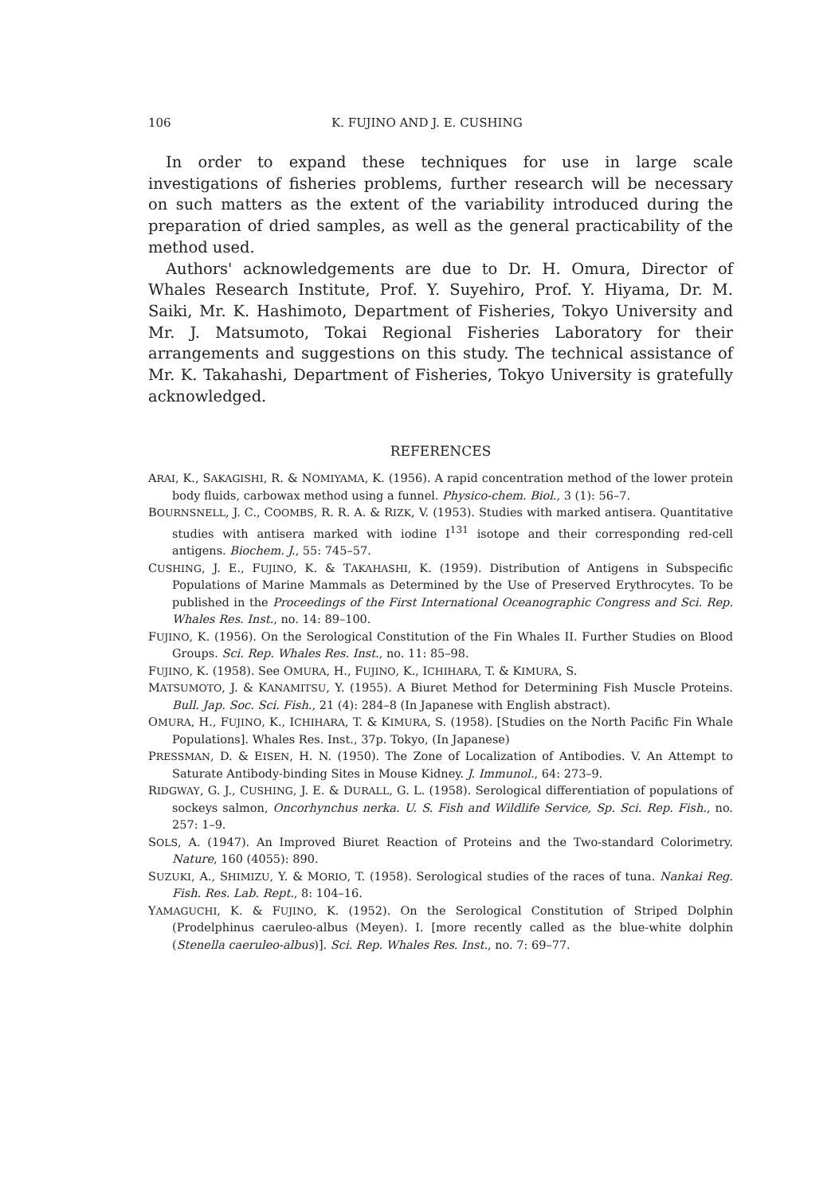106 K. FUJINO AND J. E. CUSHING
In order to expand these techniques for use in large scale investigations of fisheries problems, further research will be necessary on such matters as the extent of the variability introduced during the preparation of dried samples, as well as the general practicability of the method used.
Authors' acknowledgements are due to Dr. H. Omura, Director of Whales Research Institute, Prof. Y. Suyehiro, Prof. Y. Hiyama, Dr. M. Saiki, Mr. K. Hashimoto, Department of Fisheries, Tokyo University and Mr. J. Matsumoto, Tokai Regional Fisheries Laboratory for their arrangements and suggestions on this study. The technical assistance of Mr. K. Takahashi, Department of Fisheries, Tokyo University is gratefully acknowledged.
REFERENCES
ARAI, K., SAKAGISHI, R. & NOMIYAMA, K. (1956). A rapid concentration method of the lower protein body fluids, carbowax method using a funnel. Physico-chem. Biol., 3 (1): 56–7.
BOURNSNELL, J. C., COOMBS, R. R. A. & RIZK, V. (1953). Studies with marked antisera. Quantitative studies with antisera marked with iodine I<sup>131</sup> isotope and their corresponding red-cell antigens. Biochem. J., 55: 745–57.
CUSHING, J. E., FUJINO, K. & TAKAHASHI, K. (1959). Distribution of Antigens in Subspecific Populations of Marine Mammals as Determined by the Use of Preserved Erythrocytes. To be published in the Proceedings of the First International Oceanographic Congress and Sci. Rep. Whales Res. Inst., no. 14: 89–100.
FUJINO, K. (1956). On the Serological Constitution of the Fin Whales II. Further Studies on Blood Groups. Sci. Rep. Whales Res. Inst., no. 11: 85–98.
FUJINO, K. (1958). See OMURA, H., FUJINO, K., ICHIHARA, T. & KIMURA, S.
MATSUMOTO, J. & KANAMITSU, Y. (1955). A Biuret Method for Determining Fish Muscle Proteins. Bull. Jap. Soc. Sci. Fish., 21 (4): 284–8 (In Japanese with English abstract).
OMURA, H., FUJINO, K., ICHIHARA, T. & KIMURA, S. (1958). [Studies on the North Pacific Fin Whale Populations]. Whales Res. Inst., 37p. Tokyo, (In Japanese)
PRESSMAN, D. & EISEN, H. N. (1950). The Zone of Localization of Antibodies. V. An Attempt to Saturate Antibody-binding Sites in Mouse Kidney. J. Immunol., 64: 273–9.
RIDGWAY, G. J., CUSHING, J. E. & DURALL, G. L. (1958). Serological differentiation of populations of sockeys salmon, Oncorhynchus nerka. U. S. Fish and Wildlife Service, Sp. Sci. Rep. Fish., no. 257: 1–9.
SOLS, A. (1947). An Improved Biuret Reaction of Proteins and the Two-standard Colorimetry. Nature, 160 (4055): 890.
SUZUKI, A., SHIMIZU, Y. & MORIO, T. (1958). Serological studies of the races of tuna. Nankai Reg. Fish. Res. Lab. Rept., 8: 104–16.
YAMAGUCHI, K. & FUJINO, K. (1952). On the Serological Constitution of Striped Dolphin (Prodelphinus caeruleo-albus (Meyen). I. [more recently called as the blue-white dolphin (Stenella caeruleo-albus)]. Sci. Rep. Whales Res. Inst., no. 7: 69–77.